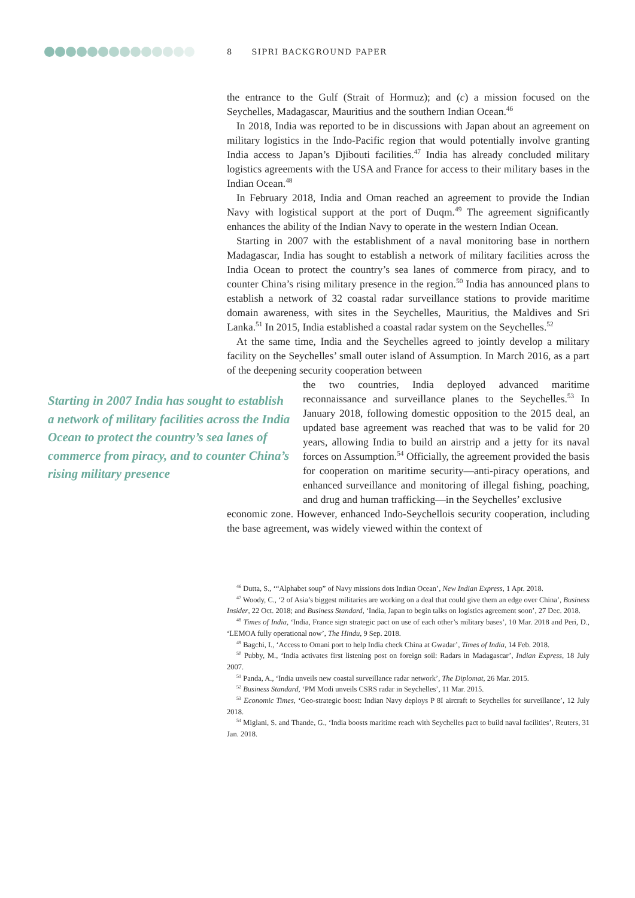8 SIPRI BACKGROUND PAPER
the entrance to the Gulf (Strait of Hormuz); and (c) a mission focused on the Seychelles, Madagascar, Mauritius and the southern Indian Ocean.<sup>46</sup>
In 2018, India was reported to be in discussions with Japan about an agreement on military logistics in the Indo-Pacific region that would potentially involve granting India access to Japan’s Djibouti facilities.<sup>47</sup> India has already concluded military logistics agreements with the USA and France for access to their military bases in the Indian Ocean.<sup>48</sup>
In February 2018, India and Oman reached an agreement to provide the Indian Navy with logistical support at the port of Duqm.<sup>49</sup> The agreement significantly enhances the ability of the Indian Navy to operate in the western Indian Ocean.
Starting in 2007 with the establishment of a naval monitoring base in northern Madagascar, India has sought to establish a network of military facilities across the India Ocean to protect the country’s sea lanes of commerce from piracy, and to counter China’s rising military presence in the region.<sup>50</sup> India has announced plans to establish a network of 32 coastal radar surveillance stations to provide maritime domain awareness, with sites in the Seychelles, Mauritius, the Maldives and Sri Lanka.<sup>51</sup> In 2015, India established a coastal radar system on the Seychelles.<sup>52</sup>
At the same time, India and the Seychelles agreed to jointly develop a military facility on the Seychelles’ small outer island of Assumption. In March 2016, as a part of the deepening security cooperation between
Starting in 2007 India has sought to establish a network of military facilities across the India Ocean to protect the country’s sea lanes of commerce from piracy, and to counter China’s rising military presence
the two countries, India deployed advanced maritime reconnaissance and surveillance planes to the Seychelles.<sup>53</sup> In January 2018, following domestic opposition to the 2015 deal, an updated base agreement was reached that was to be valid for 20 years, allowing India to build an airstrip and a jetty for its naval forces on Assumption.<sup>54</sup> Officially, the agreement provided the basis for cooperation on maritime security—anti-piracy operations, and enhanced surveillance and monitoring of illegal fishing, poaching, and drug and human trafficking—in the Seychelles’ exclusive
economic zone. However, enhanced Indo-Seychellois security cooperation, including the base agreement, was widely viewed within the context of
<sup>46</sup> Dutta, S., ‘“Alphabet soup” of Navy missions dots Indian Ocean’, New Indian Express, 1 Apr. 2018.
<sup>47</sup> Woody, C., ‘2 of Asia’s biggest militaries are working on a deal that could give them an edge over China’, Business Insider, 22 Oct. 2018; and Business Standard, ‘India, Japan to begin talks on logistics agreement soon’, 27 Dec. 2018.
<sup>48</sup> Times of India, ‘India, France sign strategic pact on use of each other’s military bases’, 10 Mar. 2018 and Peri, D., ‘LEMOA fully operational now’, The Hindu, 9 Sep. 2018.
<sup>49</sup> Bagchi, I., ‘Access to Omani port to help India check China at Gwadar’, Times of India, 14 Feb. 2018.
<sup>50</sup> Pubby, M., ‘India activates first listening post on foreign soil: Radars in Madagascar’, Indian Express, 18 July 2007.
<sup>51</sup> Panda, A., ‘India unveils new coastal surveillance radar network’, The Diplomat, 26 Mar. 2015.
<sup>52</sup> Business Standard, ‘PM Modi unveils CSRS radar in Seychelles’, 11 Mar. 2015.
<sup>53</sup> Economic Times, ‘Geo-strategic boost: Indian Navy deploys P 8I aircraft to Seychelles for surveillance’, 12 July 2018.
<sup>54</sup> Miglani, S. and Thande, G., ‘India boosts maritime reach with Seychelles pact to build naval facilities’, Reuters, 31 Jan. 2018.